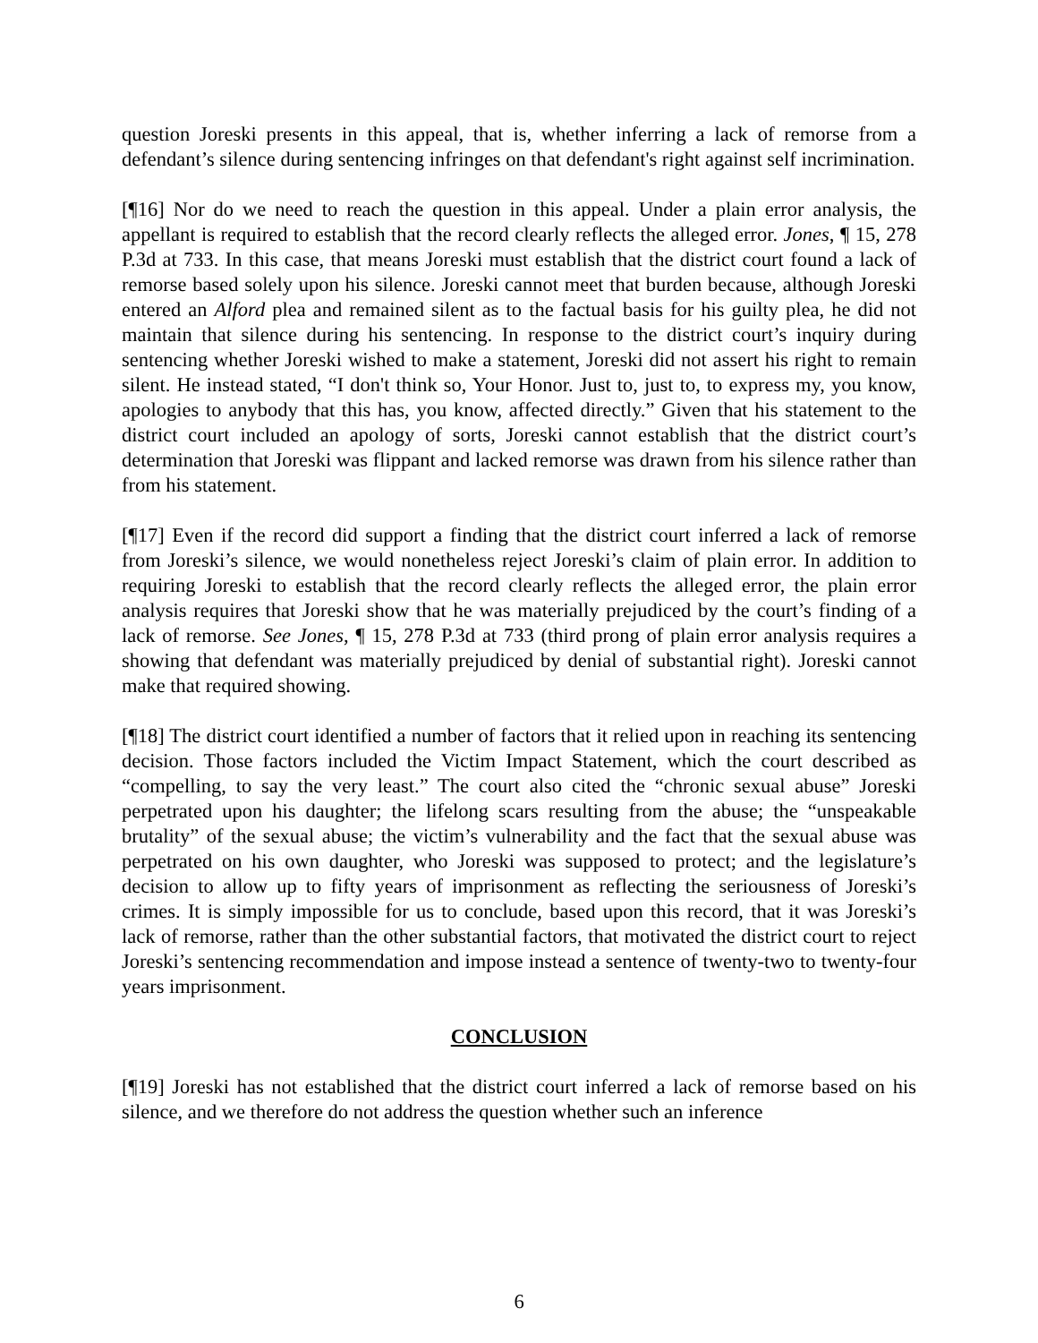question Joreski presents in this appeal, that is, whether inferring a lack of remorse from a defendant’s silence during sentencing infringes on that defendant's right against self incrimination.
[¶16] Nor do we need to reach the question in this appeal. Under a plain error analysis, the appellant is required to establish that the record clearly reflects the alleged error. Jones, ¶ 15, 278 P.3d at 733. In this case, that means Joreski must establish that the district court found a lack of remorse based solely upon his silence. Joreski cannot meet that burden because, although Joreski entered an Alford plea and remained silent as to the factual basis for his guilty plea, he did not maintain that silence during his sentencing. In response to the district court’s inquiry during sentencing whether Joreski wished to make a statement, Joreski did not assert his right to remain silent. He instead stated, “I don't think so, Your Honor. Just to, just to, to express my, you know, apologies to anybody that this has, you know, affected directly.” Given that his statement to the district court included an apology of sorts, Joreski cannot establish that the district court’s determination that Joreski was flippant and lacked remorse was drawn from his silence rather than from his statement.
[¶17] Even if the record did support a finding that the district court inferred a lack of remorse from Joreski’s silence, we would nonetheless reject Joreski’s claim of plain error. In addition to requiring Joreski to establish that the record clearly reflects the alleged error, the plain error analysis requires that Joreski show that he was materially prejudiced by the court’s finding of a lack of remorse. See Jones, ¶ 15, 278 P.3d at 733 (third prong of plain error analysis requires a showing that defendant was materially prejudiced by denial of substantial right). Joreski cannot make that required showing.
[¶18] The district court identified a number of factors that it relied upon in reaching its sentencing decision. Those factors included the Victim Impact Statement, which the court described as “compelling, to say the very least.” The court also cited the “chronic sexual abuse” Joreski perpetrated upon his daughter; the lifelong scars resulting from the abuse; the “unspeakable brutality” of the sexual abuse; the victim’s vulnerability and the fact that the sexual abuse was perpetrated on his own daughter, who Joreski was supposed to protect; and the legislature’s decision to allow up to fifty years of imprisonment as reflecting the seriousness of Joreski’s crimes. It is simply impossible for us to conclude, based upon this record, that it was Joreski’s lack of remorse, rather than the other substantial factors, that motivated the district court to reject Joreski’s sentencing recommendation and impose instead a sentence of twenty-two to twenty-four years imprisonment.
CONCLUSION
[¶19] Joreski has not established that the district court inferred a lack of remorse based on his silence, and we therefore do not address the question whether such an inference
6